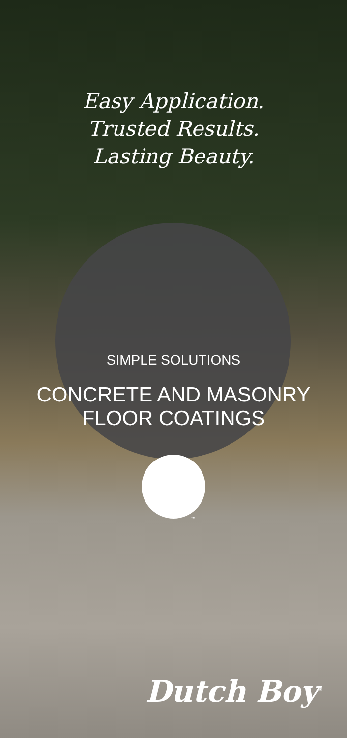Easy Application.
Trusted Results.
Lasting Beauty.
SIMPLE SOLUTIONS
CONCRETE AND MASONRY
FLOOR COATINGS
™
Dutch Boy<sup>®</sup>